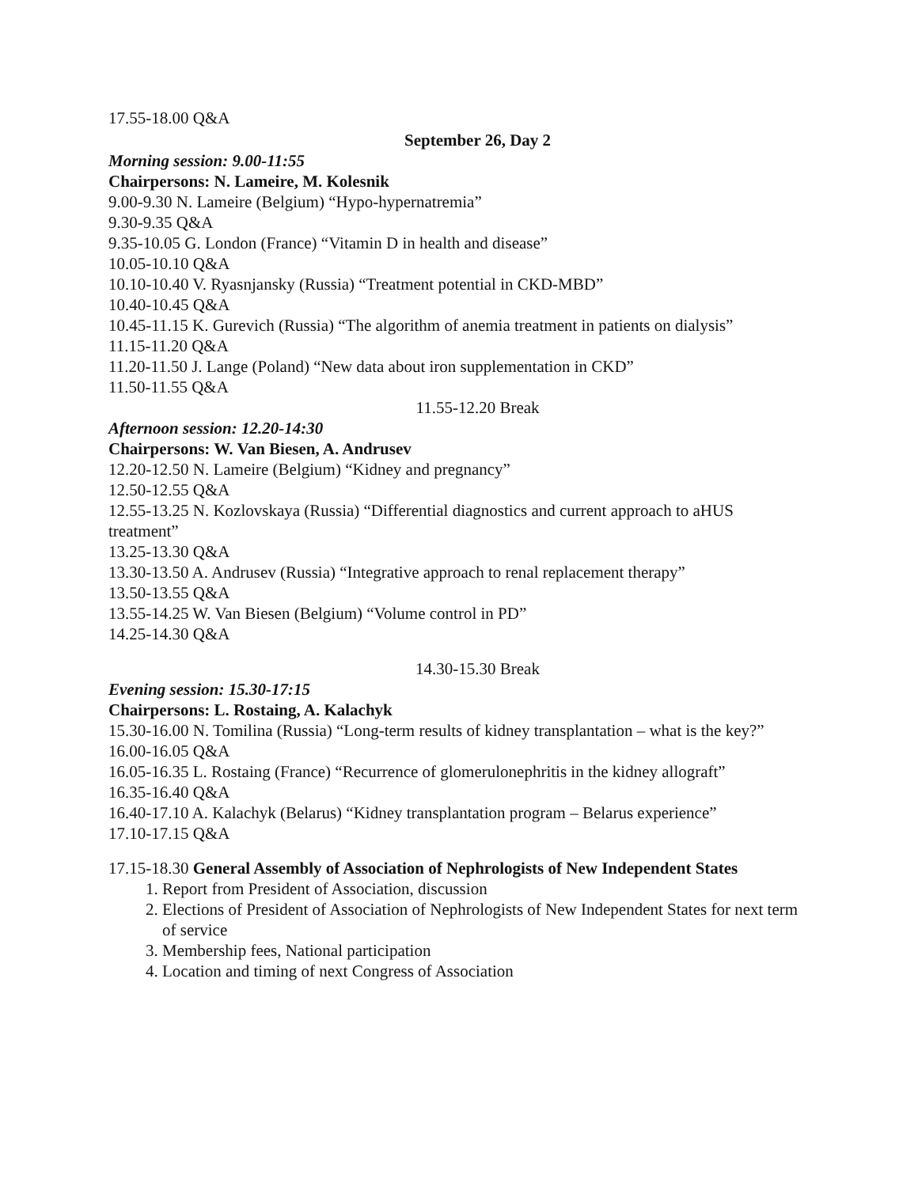17.55-18.00 Q&A
September 26, Day 2
Morning session: 9.00-11:55
Chairpersons: N. Lameire, M. Kolesnik
9.00-9.30 N. Lameire (Belgium) “Hypo-hypernatremia”
9.30-9.35 Q&A
9.35-10.05 G. London (France) “Vitamin D in health and disease”
10.05-10.10 Q&A
10.10-10.40 V. Ryasnjansky (Russia) “Treatment potential in CKD-MBD”
10.40-10.45 Q&A
10.45-11.15 K. Gurevich (Russia) “The algorithm of anemia treatment in patients on dialysis”
11.15-11.20 Q&A
11.20-11.50 J. Lange (Poland) “New data about iron supplementation in CKD”
11.50-11.55 Q&A
11.55-12.20 Break
Afternoon session: 12.20-14:30
Chairpersons: W. Van Biesen, A. Andrusev
12.20-12.50 N. Lameire (Belgium) “Kidney and pregnancy”
12.50-12.55 Q&A
12.55-13.25 N. Kozlovskaya (Russia) “Differential diagnostics and current approach to aHUS treatment”
13.25-13.30 Q&A
13.30-13.50 A. Andrusev (Russia) “Integrative approach to renal replacement therapy”
13.50-13.55 Q&A
13.55-14.25 W. Van Biesen (Belgium) “Volume control in PD”
14.25-14.30 Q&A
14.30-15.30 Break
Evening session: 15.30-17:15
Chairpersons: L. Rostaing, A. Kalachyk
15.30-16.00 N. Tomilina (Russia) “Long-term results of kidney transplantation – what is the key?”
16.00-16.05 Q&A
16.05-16.35 L. Rostaing (France) “Recurrence of glomerulonephritis in the kidney allograft”
16.35-16.40 Q&A
16.40-17.10 A. Kalachyk (Belarus) “Kidney transplantation program – Belarus experience”
17.10-17.15 Q&A
17.15-18.30 General Assembly of Association of Nephrologists of New Independent States
1. Report from President of Association, discussion
2. Elections of President of Association of Nephrologists of New Independent States for next term of service
3. Membership fees, National participation
4. Location and timing of next Congress of Association